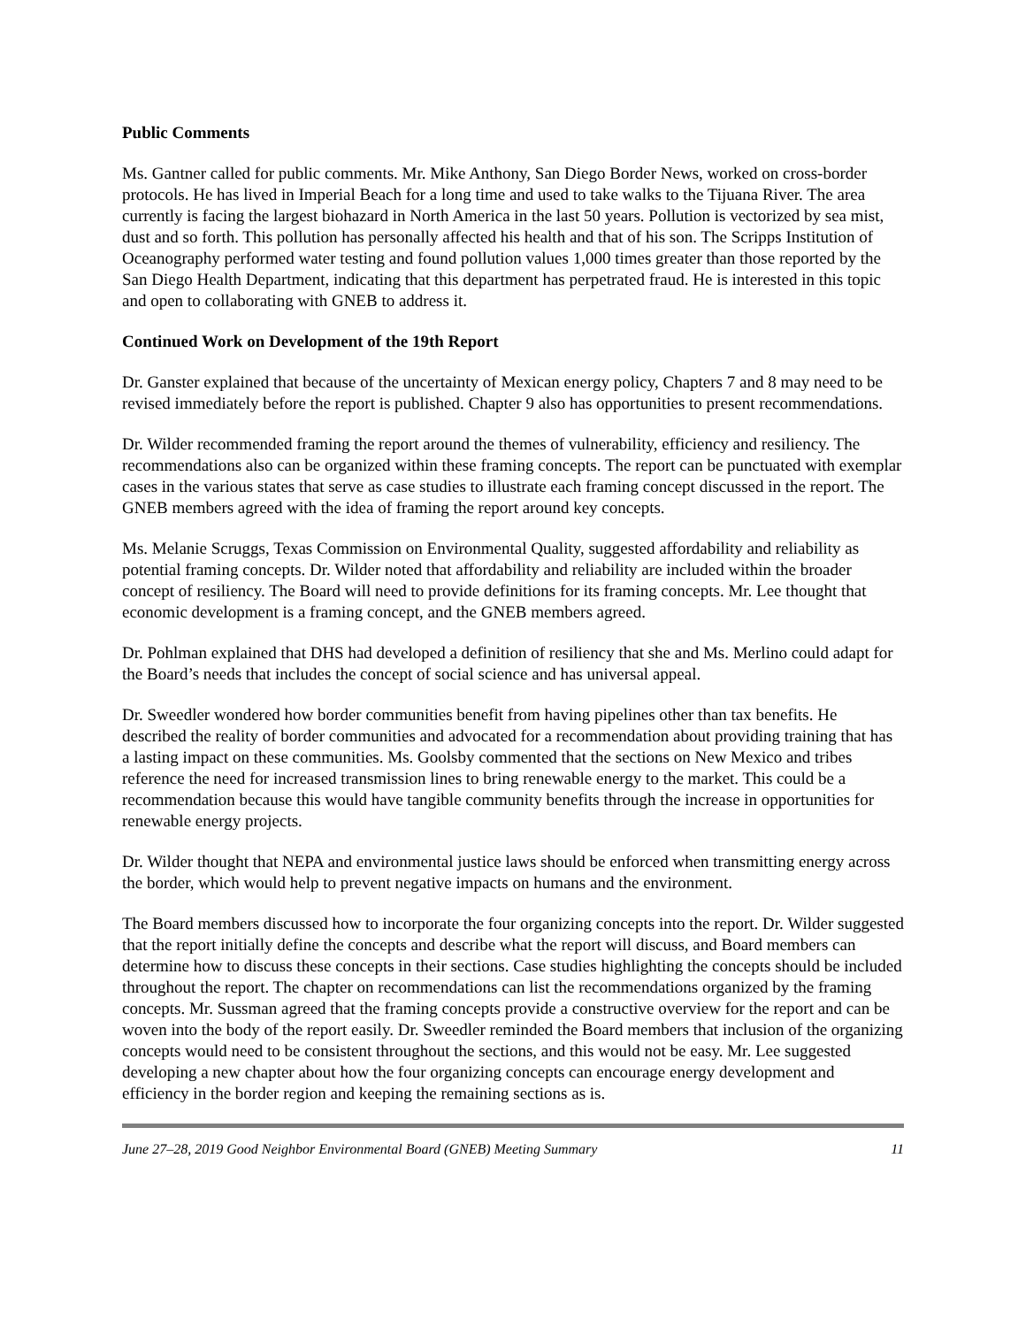Public Comments
Ms. Gantner called for public comments. Mr. Mike Anthony, San Diego Border News, worked on cross-border protocols. He has lived in Imperial Beach for a long time and used to take walks to the Tijuana River. The area currently is facing the largest biohazard in North America in the last 50 years. Pollution is vectorized by sea mist, dust and so forth. This pollution has personally affected his health and that of his son. The Scripps Institution of Oceanography performed water testing and found pollution values 1,000 times greater than those reported by the San Diego Health Department, indicating that this department has perpetrated fraud. He is interested in this topic and open to collaborating with GNEB to address it.
Continued Work on Development of the 19th Report
Dr. Ganster explained that because of the uncertainty of Mexican energy policy, Chapters 7 and 8 may need to be revised immediately before the report is published. Chapter 9 also has opportunities to present recommendations.
Dr. Wilder recommended framing the report around the themes of vulnerability, efficiency and resiliency. The recommendations also can be organized within these framing concepts. The report can be punctuated with exemplar cases in the various states that serve as case studies to illustrate each framing concept discussed in the report. The GNEB members agreed with the idea of framing the report around key concepts.
Ms. Melanie Scruggs, Texas Commission on Environmental Quality, suggested affordability and reliability as potential framing concepts. Dr. Wilder noted that affordability and reliability are included within the broader concept of resiliency. The Board will need to provide definitions for its framing concepts. Mr. Lee thought that economic development is a framing concept, and the GNEB members agreed.
Dr. Pohlman explained that DHS had developed a definition of resiliency that she and Ms. Merlino could adapt for the Board’s needs that includes the concept of social science and has universal appeal.
Dr. Sweedler wondered how border communities benefit from having pipelines other than tax benefits. He described the reality of border communities and advocated for a recommendation about providing training that has a lasting impact on these communities. Ms. Goolsby commented that the sections on New Mexico and tribes reference the need for increased transmission lines to bring renewable energy to the market. This could be a recommendation because this would have tangible community benefits through the increase in opportunities for renewable energy projects.
Dr. Wilder thought that NEPA and environmental justice laws should be enforced when transmitting energy across the border, which would help to prevent negative impacts on humans and the environment.
The Board members discussed how to incorporate the four organizing concepts into the report. Dr. Wilder suggested that the report initially define the concepts and describe what the report will discuss, and Board members can determine how to discuss these concepts in their sections. Case studies highlighting the concepts should be included throughout the report. The chapter on recommendations can list the recommendations organized by the framing concepts. Mr. Sussman agreed that the framing concepts provide a constructive overview for the report and can be woven into the body of the report easily. Dr. Sweedler reminded the Board members that inclusion of the organizing concepts would need to be consistent throughout the sections, and this would not be easy. Mr. Lee suggested developing a new chapter about how the four organizing concepts can encourage energy development and efficiency in the border region and keeping the remaining sections as is.
June 27–28, 2019 Good Neighbor Environmental Board (GNEB) Meeting Summary 11